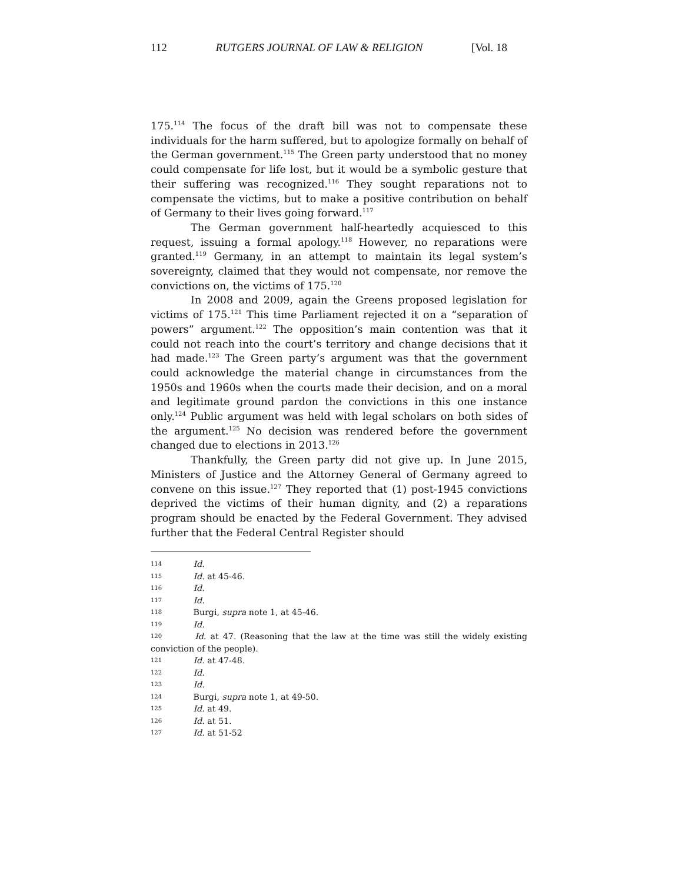112 RUTGERS JOURNAL OF LAW & RELIGION [Vol. 18
175.<sup>114</sup> The focus of the draft bill was not to compensate these individuals for the harm suffered, but to apologize formally on behalf of the German government.<sup>115</sup> The Green party understood that no money could compensate for life lost, but it would be a symbolic gesture that their suffering was recognized.<sup>116</sup> They sought reparations not to compensate the victims, but to make a positive contribution on behalf of Germany to their lives going forward.<sup>117</sup>
The German government half-heartedly acquiesced to this request, issuing a formal apology.<sup>118</sup> However, no reparations were granted.<sup>119</sup> Germany, in an attempt to maintain its legal system’s sovereignty, claimed that they would not compensate, nor remove the convictions on, the victims of 175.<sup>120</sup>
In 2008 and 2009, again the Greens proposed legislation for victims of 175.<sup>121</sup> This time Parliament rejected it on a “separation of powers” argument.<sup>122</sup> The opposition’s main contention was that it could not reach into the court’s territory and change decisions that it had made.<sup>123</sup> The Green party’s argument was that the government could acknowledge the material change in circumstances from the 1950s and 1960s when the courts made their decision, and on a moral and legitimate ground pardon the convictions in this one instance only.<sup>124</sup> Public argument was held with legal scholars on both sides of the argument.<sup>125</sup> No decision was rendered before the government changed due to elections in 2013.<sup>126</sup>
Thankfully, the Green party did not give up. In June 2015, Ministers of Justice and the Attorney General of Germany agreed to convene on this issue.<sup>127</sup> They reported that (1) post-1945 convictions deprived the victims of their human dignity, and (2) a reparations program should be enacted by the Federal Government. They advised further that the Federal Central Register should
114 Id.
115 Id. at 45-46.
116 Id.
117 Id.
118 Burgi, supra note 1, at 45-46.
119 Id.
120 Id. at 47. (Reasoning that the law at the time was still the widely existing conviction of the people).
121 Id. at 47-48.
122 Id.
123 Id.
124 Burgi, supra note 1, at 49-50.
125 Id. at 49.
126 Id. at 51.
127 Id. at 51-52